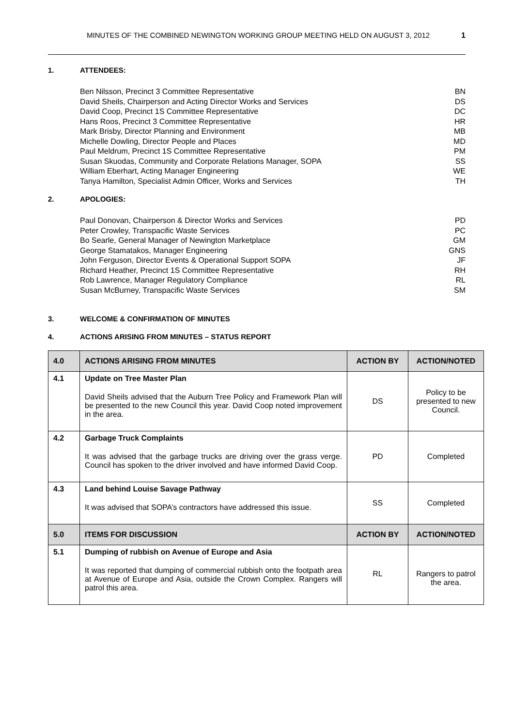MINUTES OF THE COMBINED NEWINGTON WORKING GROUP MEETING HELD ON AUGUST 3, 2012 1
1. ATTENDEES:
Ben Nilsson, Precinct 3 Committee Representative BN
David Sheils, Chairperson and Acting Director Works and Services DS
David Coop, Precinct 1S Committee Representative DC
Hans Roos, Precinct 3 Committee Representative HR
Mark Brisby, Director Planning and Environment MB
Michelle Dowling, Director People and Places MD
Paul Meldrum, Precinct 1S Committee Representative PM
Susan Skuodas, Community and Corporate Relations Manager, SOPA SS
William Eberhart, Acting Manager Engineering WE
Tanya Hamilton, Specialist Admin Officer, Works and Services TH
2. APOLOGIES:
Paul Donovan, Chairperson & Director Works and Services PD
Peter Crowley, Transpacific Waste Services PC
Bo Searle, General Manager of Newington Marketplace GM
George Stamatakos, Manager Engineering GNS
John Ferguson, Director Events & Operational Support SOPA JF
Richard Heather, Precinct 1S Committee Representative RH
Rob Lawrence, Manager Regulatory Compliance RL
Susan McBurney, Transpacific Waste Services SM
3. WELCOME & CONFIRMATION OF MINUTES
4. ACTIONS ARISING FROM MINUTES – STATUS REPORT
| 4.0 | ACTIONS ARISING FROM MINUTES | ACTION BY | ACTION/NOTED |
| --- | --- | --- | --- |
| 4.1 | Update on Tree Master Plan David Sheils advised that the Auburn Tree Policy and Framework Plan will be presented to the new Council this year. David Coop noted improvement in the area. | DS | Policy to be presented to new Council. |
| 4.2 | Garbage Truck Complaints It was advised that the garbage trucks are driving over the grass verge. Council has spoken to the driver involved and have informed David Coop. | PD | Completed |
| 4.3 | Land behind Louise Savage Pathway It was advised that SOPA’s contractors have addressed this issue. | SS | Completed |
| 5.0 | ITEMS FOR DISCUSSION | ACTION BY | ACTION/NOTED |
| 5.1 | Dumping of rubbish on Avenue of Europe and Asia It was reported that dumping of commercial rubbish onto the footpath area at Avenue of Europe and Asia, outside the Crown Complex. Rangers will patrol this area. | RL | Rangers to patrol the area. |